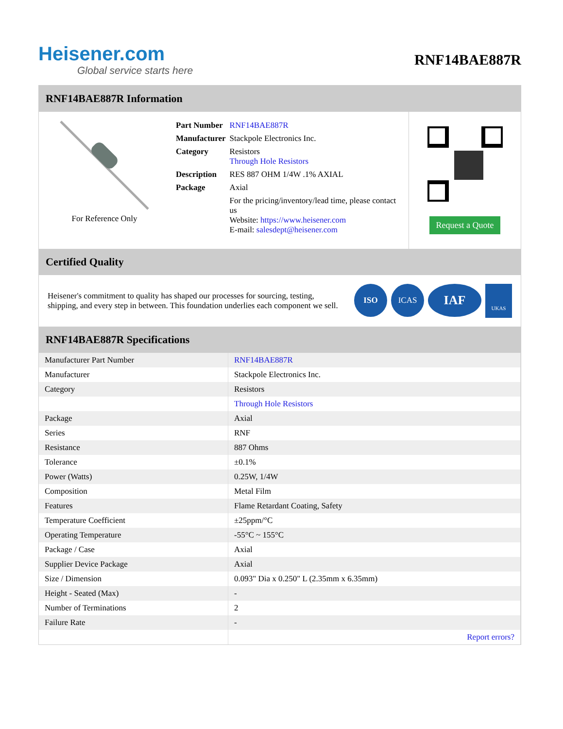Heisener.com
Global service starts here
RNF14BAE887R
RNF14BAE887R Information
For Reference Only
| Part Number | RNF14BAE887R |
| Manufacturer | Stackpole Electronics Inc. |
| Category | Resistors Through Hole Resistors |
| Description | RES 887 OHM 1/4W .1% AXIAL |
| Package | Axial |
| | For the pricing/inventory/lead time, please contact us Website: https://www.heisener.com E-mail: salesdept@heisener.com |
Request a Quote
Certified Quality
Heisener's commitment to quality has shaped our processes for sourcing, testing, shipping, and every step in between. This foundation underlies each component we sell.
ISO ICAS IAF UKAS
RNF14BAE887R Specifications
| Manufacturer Part Number | RNF14BAE887R |
| Manufacturer | Stackpole Electronics Inc. |
| Category | Resistors |
| | Through Hole Resistors |
| Package | Axial |
| Series | RNF |
| Resistance | 887 Ohms |
| Tolerance | ±0.1% |
| Power (Watts) | 0.25W, 1/4W |
| Composition | Metal Film |
| Features | Flame Retardant Coating, Safety |
| Temperature Coefficient | ±25ppm/°C |
| Operating Temperature | -55°C ~ 155°C |
| Package / Case | Axial |
| Supplier Device Package | Axial |
| Size / Dimension | 0.093" Dia x 0.250" L (2.35mm x 6.35mm) |
| Height - Seated (Max) | - |
| Number of Terminations | 2 |
| Failure Rate | - |
| | Report errors? |